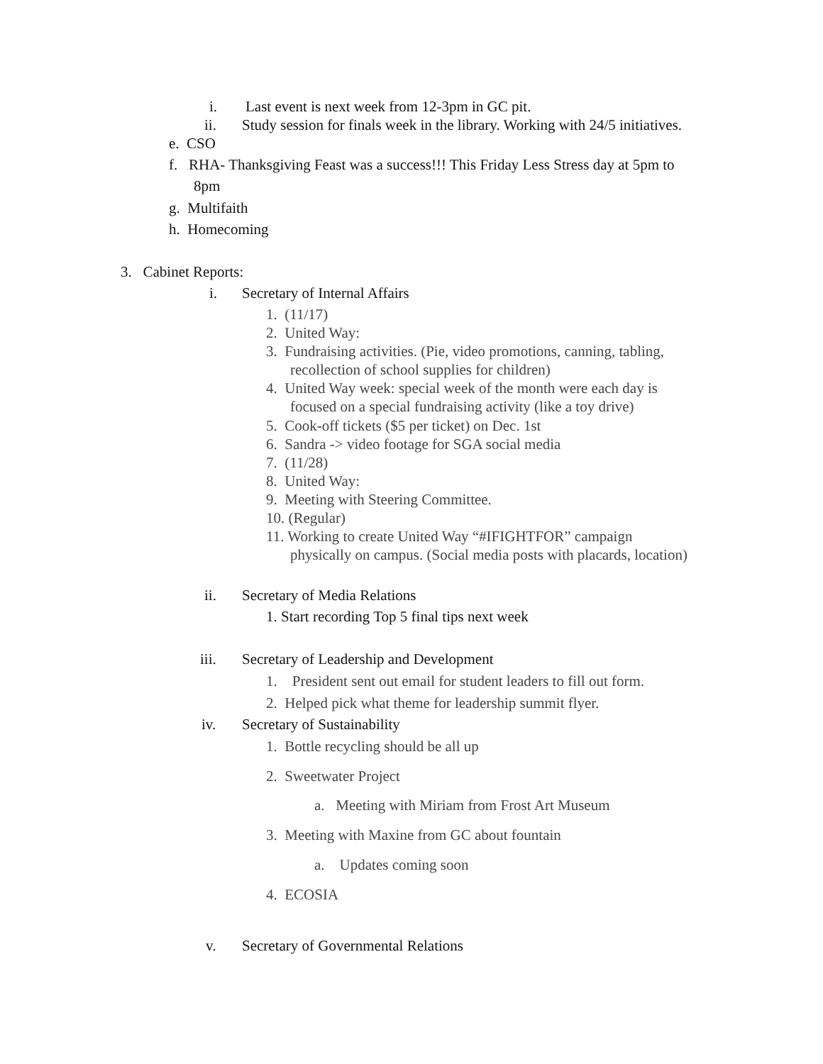i. Last event is next week from 12-3pm in GC pit.
ii. Study session for finals week in the library. Working with 24/5 initiatives.
e. CSO
f. RHA- Thanksgiving Feast was a success!!! This Friday Less Stress day at 5pm to
8pm
g. Multifaith
h. Homecoming
3. Cabinet Reports:
i. Secretary of Internal Affairs
1. (11/17)
2. United Way:
3. Fundraising activities. (Pie, video promotions, canning, tabling,
recollection of school supplies for children)
4. United Way week: special week of the month were each day is
focused on a special fundraising activity (like a toy drive)
5. Cook-off tickets ($5 per ticket) on Dec. 1st
6. Sandra -> video footage for SGA social media
7. (11/28)
8. United Way:
9. Meeting with Steering Committee.
10. (Regular)
11. Working to create United Way “#IFIGHTFOR” campaign
physically on campus. (Social media posts with placards, location)
ii. Secretary of Media Relations
1. Start recording Top 5 final tips next week
iii. Secretary of Leadership and Development
1. President sent out email for student leaders to fill out form.
2. Helped pick what theme for leadership summit flyer.
iv. Secretary of Sustainability
1. Bottle recycling should be all up
2. Sweetwater Project
a. Meeting with Miriam from Frost Art Museum
3. Meeting with Maxine from GC about fountain
a. Updates coming soon
4. ECOSIA
v. Secretary of Governmental Relations